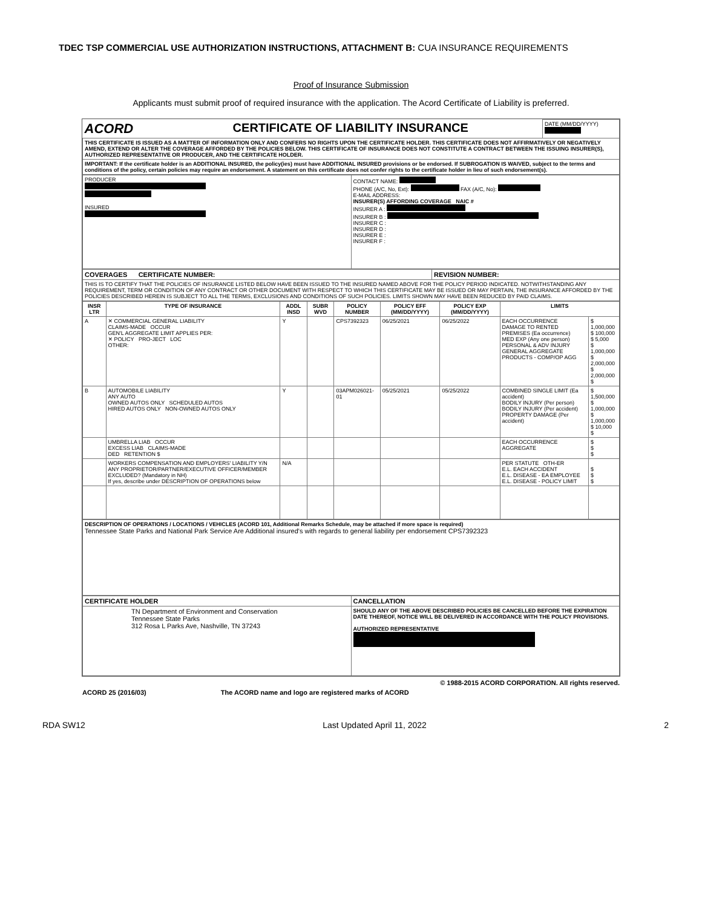TDEC TSP COMMERCIAL USE AUTHORIZATION INSTRUCTIONS, ATTACHMENT B: CUA INSURANCE REQUIREMENTS
Proof of Insurance Submission
Applicants must submit proof of required insurance with the application. The Acord Certificate of Liability is preferred.
| ACORD | CERTIFICATE OF LIABILITY INSURANCE | DATE (MM/DD/YYYY) |
| THIS CERTIFICATE IS ISSUED AS A MATTER OF INFORMATION ONLY AND CONFERS NO RIGHTS UPON THE CERTIFICATE HOLDER. THIS CERTIFICATE DOES NOT AFFIRMATIVELY OR NEGATIVELY AMEND, EXTEND OR ALTER THE COVERAGE AFFORDED BY THE POLICIES BELOW. THIS CERTIFICATE OF INSURANCE DOES NOT CONSTITUTE A CONTRACT BETWEEN THE ISSUING INSURER(S), AUTHORIZED REPRESENTATIVE OR PRODUCER, AND THE CERTIFICATE HOLDER. | | |
| IMPORTANT: If the certificate holder is an ADDITIONAL INSURED, the policy(ies) must have ADDITIONAL INSURED provisions or be endorsed. If SUBROGATION IS WAIVED, subject to the terms and conditions of the policy, certain policies may require an endorsement. A statement on this certificate does not confer rights to the certificate holder in lieu of such endorsement(s). | | |
| PRODUCER INSURED | CONTACT NAME: PHONE (A/C, No, Ext): FAX (A/C, No): E-MAIL ADDRESS: INSURER(S) AFFORDING COVERAGE NAIC # INSURER A : INSURER B : INSURER C : INSURER D : INSURER E : INSURER F : |
| COVERAGES CERTIFICATE NUMBER: | REVISION NUMBER: |
| THIS IS TO CERTIFY THAT THE POLICIES OF INSURANCE LISTED BELOW HAVE BEEN ISSUED TO THE INSURED NAMED ABOVE FOR THE POLICY PERIOD INDICATED. NOTWITHSTANDING ANY REQUIREMENT, TERM OR CONDITION OF ANY CONTRACT OR OTHER DOCUMENT WITH RESPECT TO WHICH THIS CERTIFICATE MAY BE ISSUED OR MAY PERTAIN, THE INSURANCE AFFORDED BY THE POLICIES DESCRIBED HEREIN IS SUBJECT TO ALL THE TERMS, EXCLUSIONS AND CONDITIONS OF SUCH POLICIES. LIMITS SHOWN MAY HAVE BEEN REDUCED BY PAID CLAIMS. | |
| INSR LTR | TYPE OF INSURANCE | ADDL INSD | SUBR WVD | POLICY NUMBER | POLICY EFF (MM/DD/YYYY) | POLICY EXP (MM/DD/YYYY) | LIMITS | |
| --- | --- | --- | --- | --- | --- | --- | --- | --- |
| A | ✕ COMMERCIAL GENERAL LIABILITY CLAIMS-MADE OCCUR GEN'L AGGREGATE LIMIT APPLIES PER: ✕ POLICY PRO-JECT LOC OTHER: | Y | | CPS7392323 | 06/25/2021 | 06/25/2022 | EACH OCCURRENCE DAMAGE TO RENTED PREMISES (Ea occurrence) MED EXP (Any one person) PERSONAL & ADV INJURY GENERAL AGGREGATE PRODUCTS - COMP/OP AGG | $ 1,000,000 $ 100,000 $ 5,000 $ 1,000,000 $ 2,000,000 $ 2,000,000 $ |
| B | AUTOMOBILE LIABILITY ANY AUTO OWNED AUTOS ONLY SCHEDULED AUTOS HIRED AUTOS ONLY NON-OWNED AUTOS ONLY | Y | | 03APM026021-01 | 05/25/2021 | 05/25/2022 | COMBINED SINGLE LIMIT (Ea accident) BODILY INJURY (Per person) BODILY INJURY (Per accident) PROPERTY DAMAGE (Per accident) | $ 1,500,000 $ 1,000,000 $ 1,000,000 $ 10,000 $ |
| | UMBRELLA LIAB OCCUR EXCESS LIAB CLAIMS-MADE DED RETENTION $ | | | | | | EACH OCCURRENCE AGGREGATE | $ $ $ |
| | WORKERS COMPENSATION AND EMPLOYERS' LIABILITY Y/N ANY PROPRIETOR/PARTNER/EXECUTIVE OFFICER/MEMBER EXCLUDED? (Mandatory in NH) If yes, describe under DESCRIPTION OF OPERATIONS below | N/A | | | | | PER STATUTE OTH-ER E.L. EACH ACCIDENT E.L. DISEASE - EA EMPLOYEE E.L. DISEASE - POLICY LIMIT | $ $ $ |
| DESCRIPTION OF OPERATIONS / LOCATIONS / VEHICLES (ACORD 101, Additional Remarks Schedule, may be attached if more space is required) Tennessee State Parks and National Park Service Are Additional insured's with regards to general liability per endorsement CPS7392323 |
| CERTIFICATE HOLDER | CANCELLATION |
| --- | --- |
| TN Department of Environment and Conservation Tennessee State Parks 312 Rosa L Parks Ave, Nashville, TN 37243 | SHOULD ANY OF THE ABOVE DESCRIBED POLICIES BE CANCELLED BEFORE THE EXPIRATION DATE THEREOF, NOTICE WILL BE DELIVERED IN ACCORDANCE WITH THE POLICY PROVISIONS. AUTHORIZED REPRESENTATIVE |
© 1988-2015 ACORD CORPORATION. All rights reserved.
ACORD 25 (2016/03) The ACORD name and logo are registered marks of ACORD
RDA SW12 Last Updated April 11, 2022 2